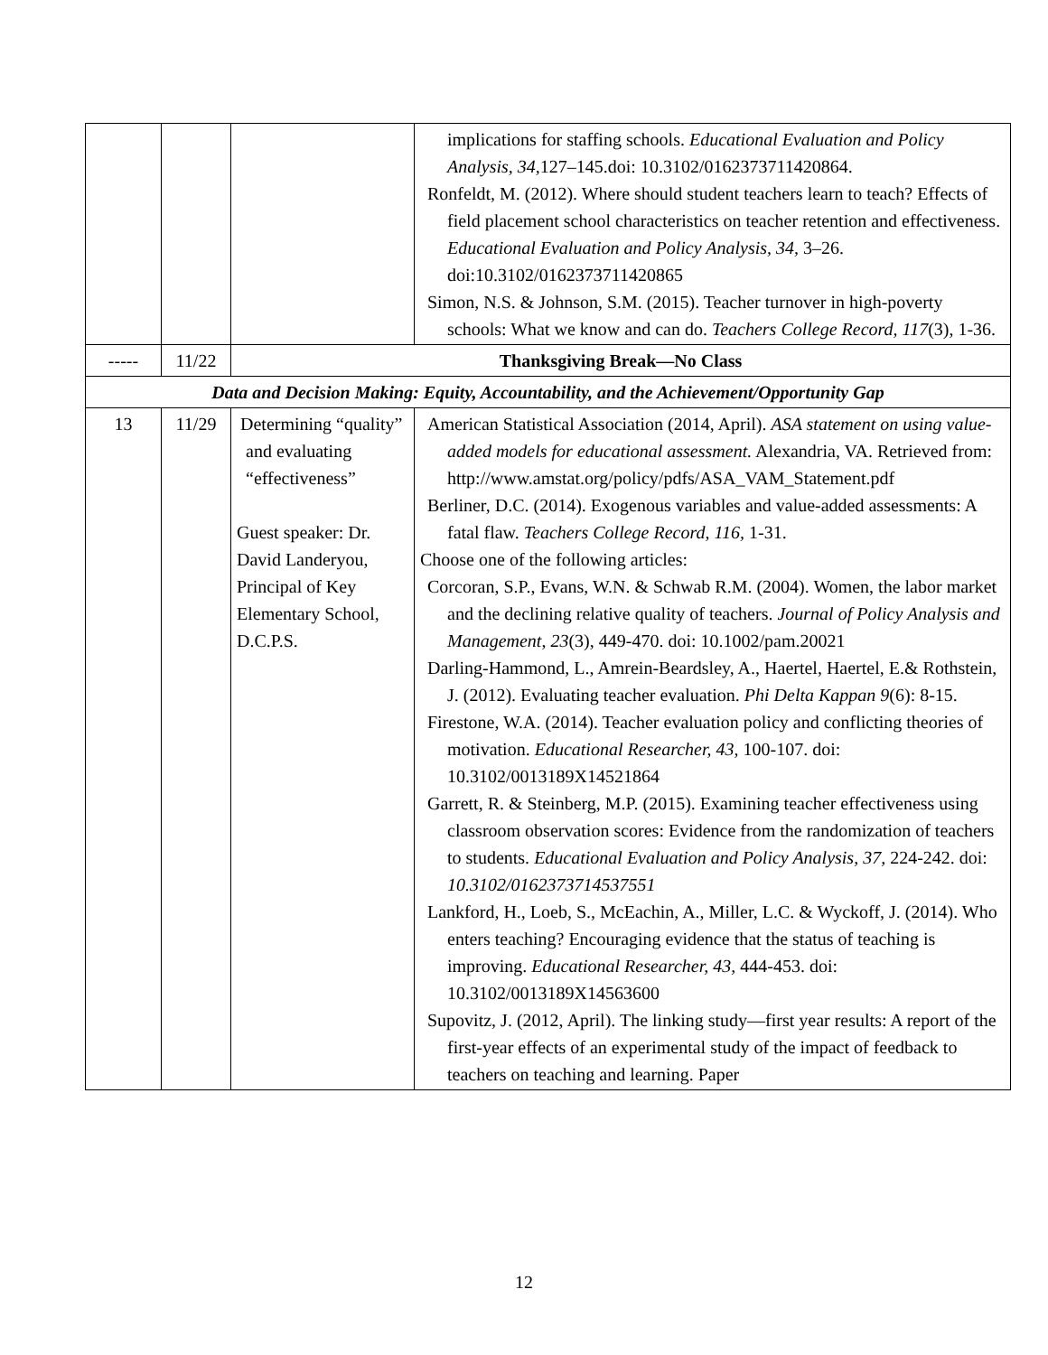| | | | implications for staffing schools. Educational Evaluation and Policy Analysis, 34, 127–145.doi: 10.3102/0162373711420864. Ronfeldt, M. (2012). Where should student teachers learn to teach? Effects of field placement school characteristics on teacher retention and effectiveness. Educational Evaluation and Policy Analysis, 34, 3–26. doi:10.3102/0162373711420865 Simon, N.S. & Johnson, S.M. (2015). Teacher turnover in high-poverty schools: What we know and can do. Teachers College Record, 117 (3), 1-36. |
| ----- | 11/22 | Thanksgiving Break—No Class | |
| Data and Decision Making: Equity, Accountability, and the Achievement/Opportunity Gap | | | |
| 13 | 11/29 | Determining “quality” and evaluating “effectiveness” Guest speaker: Dr. David Landeryou, Principal of Key Elementary School, D.C.P.S. | American Statistical Association (2014, April). ASA statement on using value-added models for educational assessment. Alexandria, VA. Retrieved from: http://www.amstat.org/policy/pdfs/ASA_VAM_Statement.pdf Berliner, D.C. (2014). Exogenous variables and value-added assessments: A fatal flaw. Teachers College Record, 116, 1-31. Choose one of the following articles: Corcoran, S.P., Evans, W.N. & Schwab R.M. (2004). Women, the labor market and the declining relative quality of teachers. Journal of Policy Analysis and Management , 23 (3), 449-470. doi: 10.1002/pam.20021 Darling-Hammond, L., Amrein-Beardsley, A., Haertel, Haertel, E.& Rothstein, J. (2012). Evaluating teacher evaluation. Phi Delta Kappan 9 (6): 8-15. Firestone, W.A. (2014). Teacher evaluation policy and conflicting theories of motivation. Educational Researcher, 43, 100-107. doi: 10.3102/0013189X14521864 Garrett, R. & Steinberg, M.P. (2015). Examining teacher effectiveness using classroom observation scores: Evidence from the randomization of teachers to students. Educational Evaluation and Policy Analysis, 37, 224-242. doi: 10.3102/0162373714537551 Lankford, H., Loeb, S., McEachin, A., Miller, L.C. & Wyckoff, J. (2014). Who enters teaching? Encouraging evidence that the status of teaching is improving. Educational Researcher, 43, 444-453. doi: 10.3102/0013189X14563600 Supovitz, J. (2012, April). The linking study—first year results: A report of the first-year effects of an experimental study of the impact of feedback to teachers on teaching and learning. Paper |
12